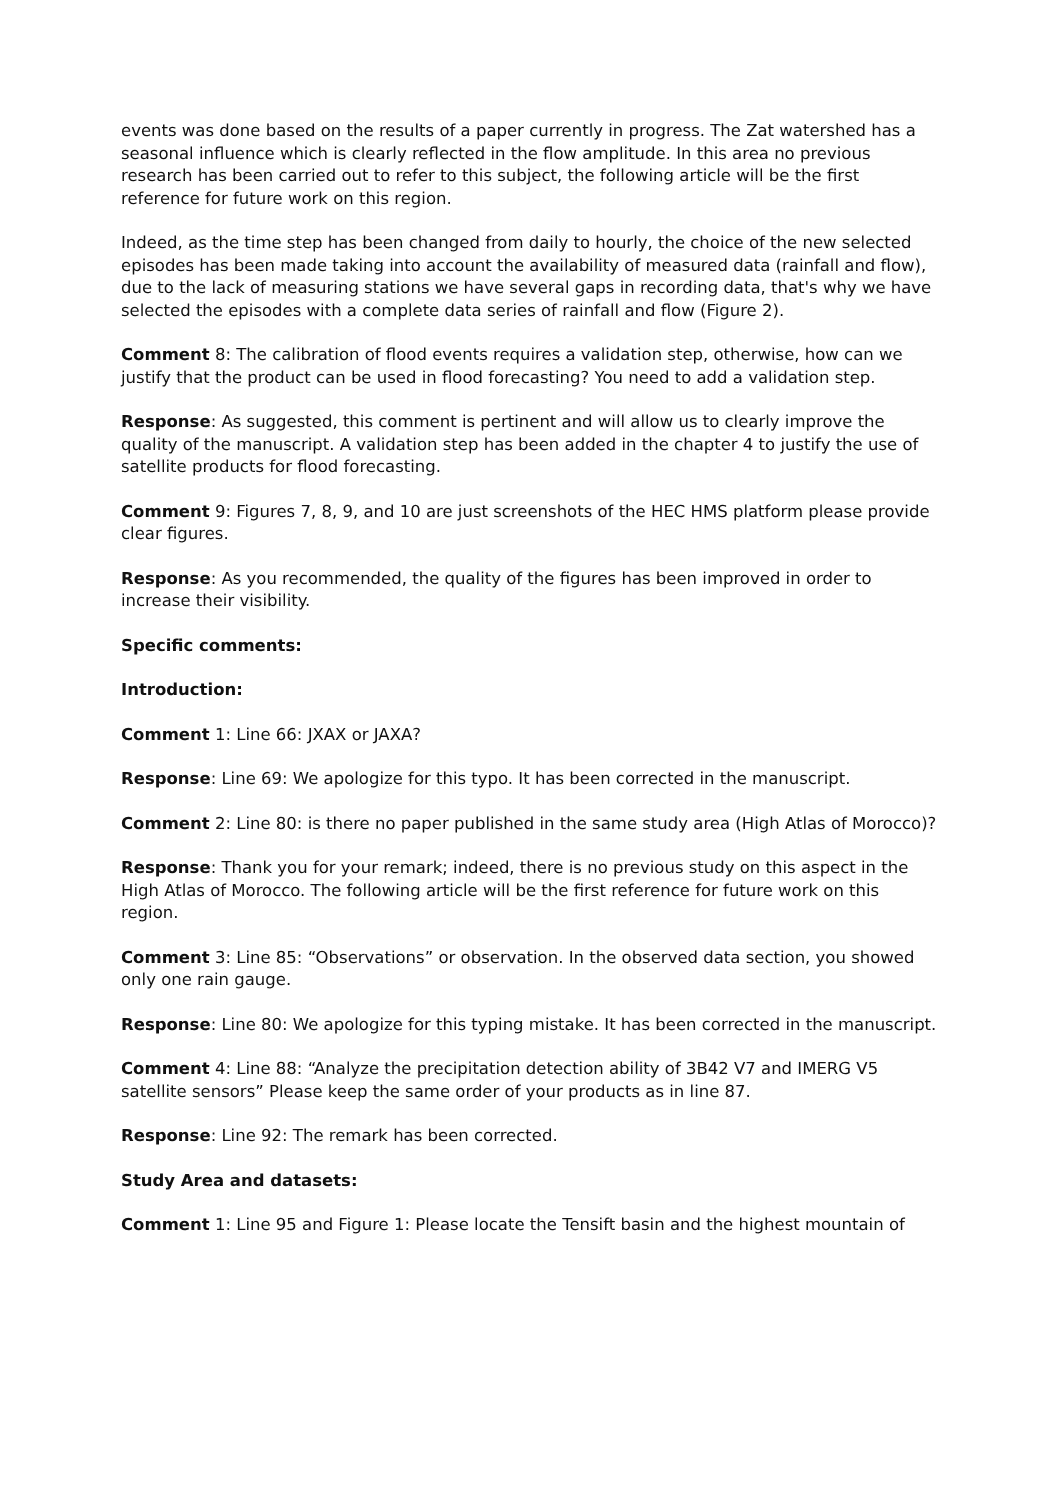events was done based on the results of a paper currently in progress. The Zat watershed has a seasonal influence which is clearly reflected in the flow amplitude. In this area no previous research has been carried out to refer to this subject, the following article will be the first reference for future work on this region.
Indeed, as the time step has been changed from daily to hourly, the choice of the new selected episodes has been made taking into account the availability of measured data (rainfall and flow), due to the lack of measuring stations we have several gaps in recording data, that's why we have selected the episodes with a complete data series of rainfall and flow (Figure 2).
Comment 8: The calibration of flood events requires a validation step, otherwise, how can we justify that the product can be used in flood forecasting? You need to add a validation step.
Response: As suggested, this comment is pertinent and will allow us to clearly improve the quality of the manuscript. A validation step has been added in the chapter 4 to justify the use of satellite products for flood forecasting.
Comment 9: Figures 7, 8, 9, and 10 are just screenshots of the HEC HMS platform please provide clear figures.
Response: As you recommended, the quality of the figures has been improved in order to increase their visibility.
Specific comments:
Introduction:
Comment 1: Line 66: JXAX or JAXA?
Response: Line 69: We apologize for this typo. It has been corrected in the manuscript.
Comment 2: Line 80: is there no paper published in the same study area (High Atlas of Morocco)?
Response: Thank you for your remark; indeed, there is no previous study on this aspect in the High Atlas of Morocco. The following article will be the first reference for future work on this region.
Comment 3: Line 85: “Observations” or observation. In the observed data section, you showed only one rain gauge.
Response: Line 80: We apologize for this typing mistake. It has been corrected in the manuscript.
Comment 4: Line 88: “Analyze the precipitation detection ability of 3B42 V7 and IMERG V5 satellite sensors” Please keep the same order of your products as in line 87.
Response: Line 92: The remark has been corrected.
Study Area and datasets:
Comment 1: Line 95 and Figure 1: Please locate the Tensift basin and the highest mountain of